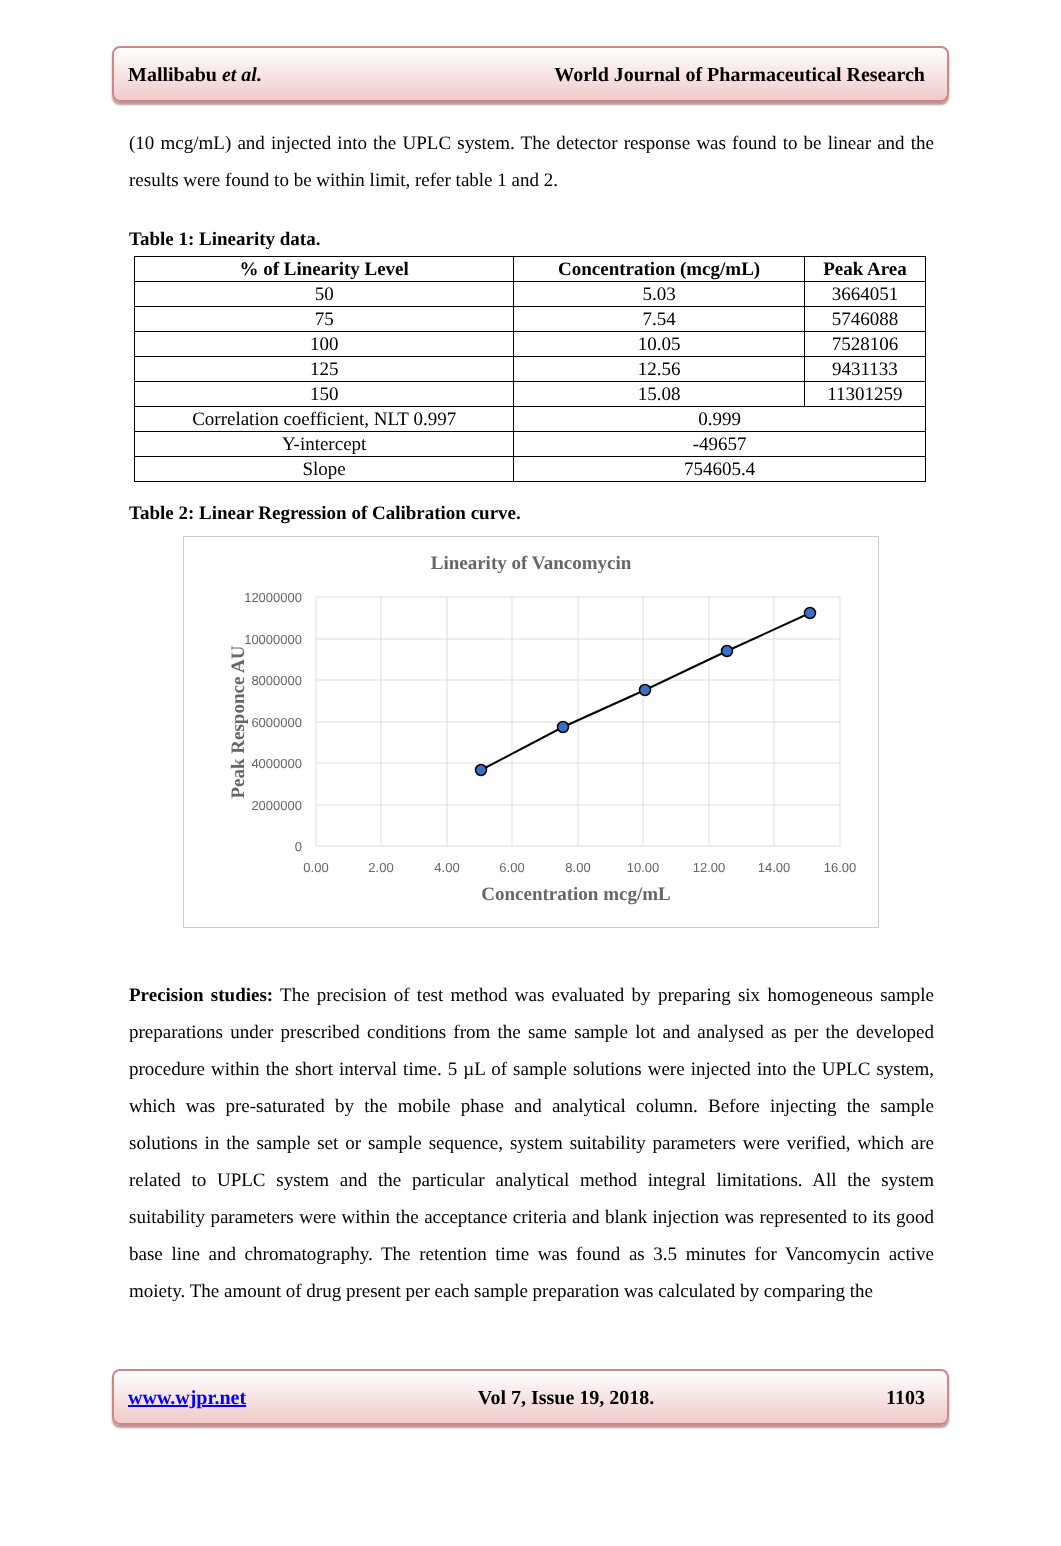Mallibabu et al. World Journal of Pharmaceutical Research
(10 mcg/mL) and injected into the UPLC system. The detector response was found to be linear and the results were found to be within limit, refer table 1 and 2.
Table 1: Linearity data.
| % of Linearity Level | Concentration (mcg/mL) | Peak Area |
| --- | --- | --- |
| 50 | 5.03 | 3664051 |
| 75 | 7.54 | 5746088 |
| 100 | 10.05 | 7528106 |
| 125 | 12.56 | 9431133 |
| 150 | 15.08 | 11301259 |
| Correlation coefficient, NLT 0.997 | 0.999 | |
| Y-intercept | -49657 | |
| Slope | 754605.4 | |
Table 2: Linear Regression of Calibration curve.
Linearity of Vancomycin
12000000
10000000
8000000
6000000
4000000
2000000
0
0.00
2.00
4.00
6.00
8.00
10.00
12.00
14.00
16.00
Concentration mcg/mL
Peak Responce AU
Precision studies: The precision of test method was evaluated by preparing six homogeneous sample preparations under prescribed conditions from the same sample lot and analysed as per the developed procedure within the short interval time. 5 µL of sample solutions were injected into the UPLC system, which was pre-saturated by the mobile phase and analytical column. Before injecting the sample solutions in the sample set or sample sequence, system suitability parameters were verified, which are related to UPLC system and the particular analytical method integral limitations. All the system suitability parameters were within the acceptance criteria and blank injection was represented to its good base line and chromatography. The retention time was found as 3.5 minutes for Vancomycin active moiety. The amount of drug present per each sample preparation was calculated by comparing the
www.wjpr.net Vol 7, Issue 19, 2018. 1103